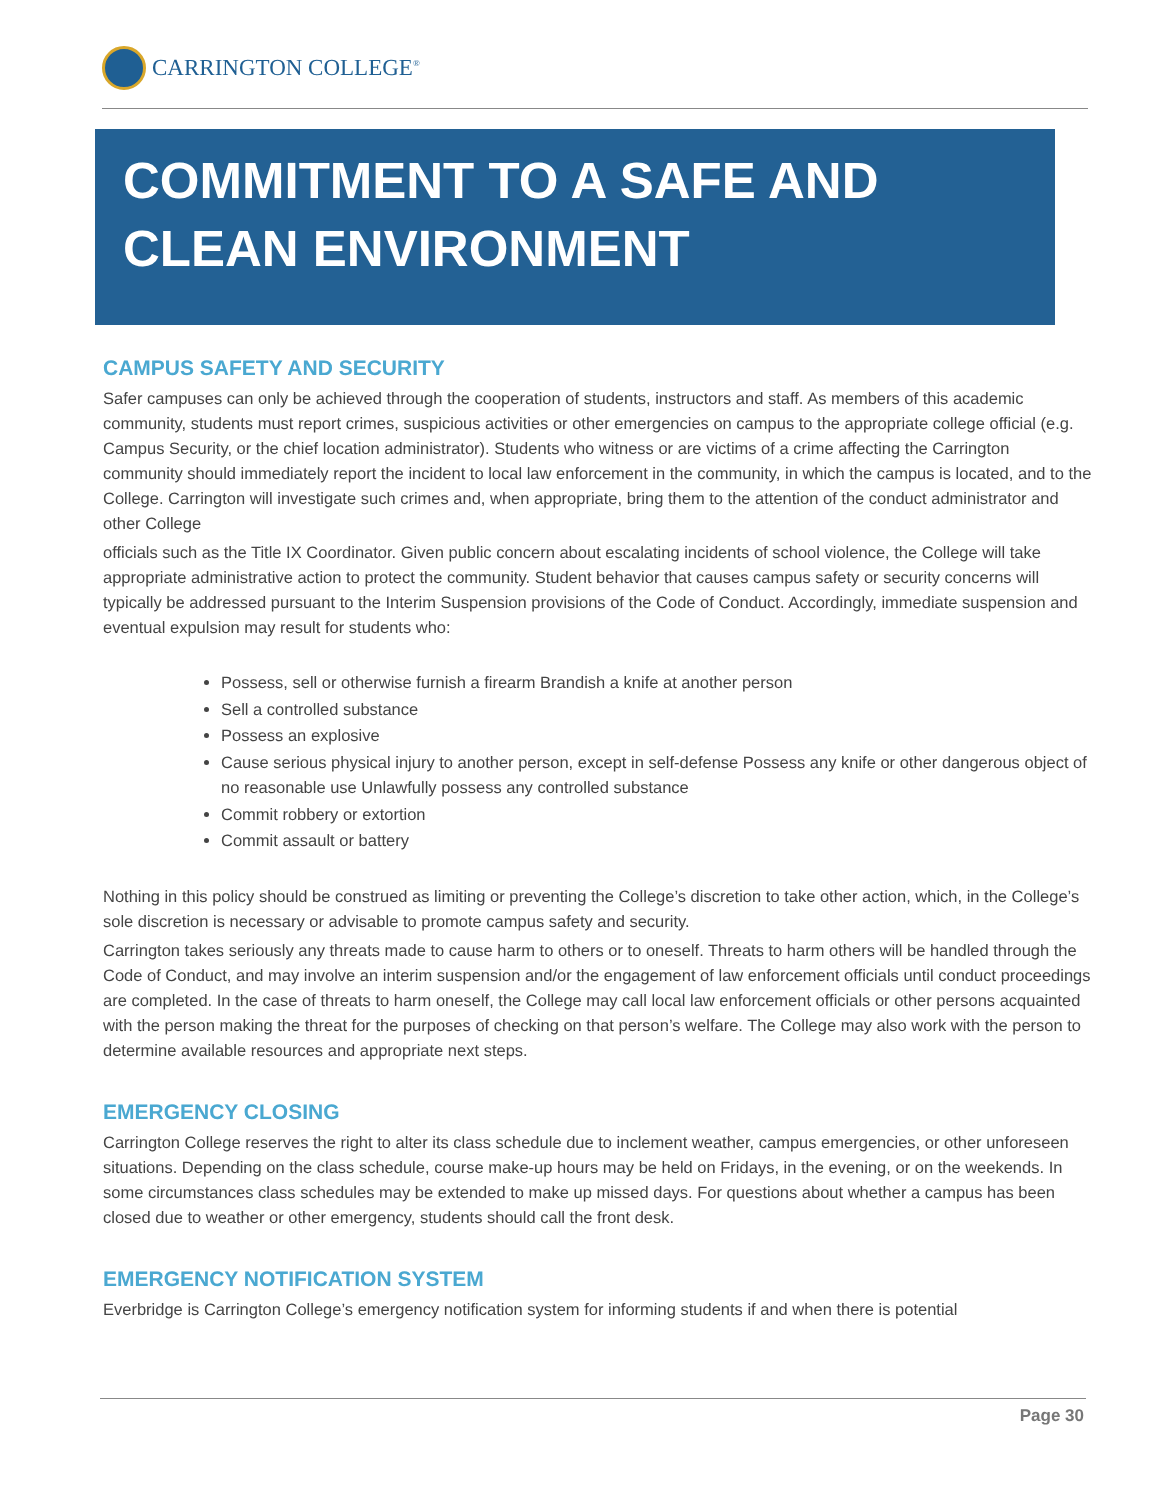CARRINGTON COLLEGE<sup>®</sup>
COMMITMENT TO A SAFE AND CLEAN ENVIRONMENT
CAMPUS SAFETY AND SECURITY
Safer campuses can only be achieved through the cooperation of students, instructors and staff. As members of this academic community, students must report crimes, suspicious activities or other emergencies on campus to the appropriate college official (e.g. Campus Security, or the chief location administrator). Students who witness or are victims of a crime affecting the Carrington community should immediately report the incident to local law enforcement in the community, in which the campus is located, and to the College. Carrington will investigate such crimes and, when appropriate, bring them to the attention of the conduct administrator and other College
officials such as the Title IX Coordinator. Given public concern about escalating incidents of school violence, the College will take appropriate administrative action to protect the community. Student behavior that causes campus safety or security concerns will typically be addressed pursuant to the Interim Suspension provisions of the Code of Conduct. Accordingly, immediate suspension and eventual expulsion may result for students who:
Possess, sell or otherwise furnish a firearm Brandish a knife at another person
Sell a controlled substance
Possess an explosive
Cause serious physical injury to another person, except in self-defense Possess any knife or other dangerous object of no reasonable use Unlawfully possess any controlled substance
Commit robbery or extortion
Commit assault or battery
Nothing in this policy should be construed as limiting or preventing the College’s discretion to take other action, which, in the College’s sole discretion is necessary or advisable to promote campus safety and security.
Carrington takes seriously any threats made to cause harm to others or to oneself. Threats to harm others will be handled through the Code of Conduct, and may involve an interim suspension and/or the engagement of law enforcement officials until conduct proceedings are completed. In the case of threats to harm oneself, the College may call local law enforcement officials or other persons acquainted with the person making the threat for the purposes of checking on that person’s welfare. The College may also work with the person to determine available resources and appropriate next steps.
EMERGENCY CLOSING
Carrington College reserves the right to alter its class schedule due to inclement weather, campus emergencies, or other unforeseen situations. Depending on the class schedule, course make-up hours may be held on Fridays, in the evening, or on the weekends. In some circumstances class schedules may be extended to make up missed days. For questions about whether a campus has been closed due to weather or other emergency, students should call the front desk.
EMERGENCY NOTIFICATION SYSTEM
Everbridge is Carrington College’s emergency notification system for informing students if and when there is potential
Page 30